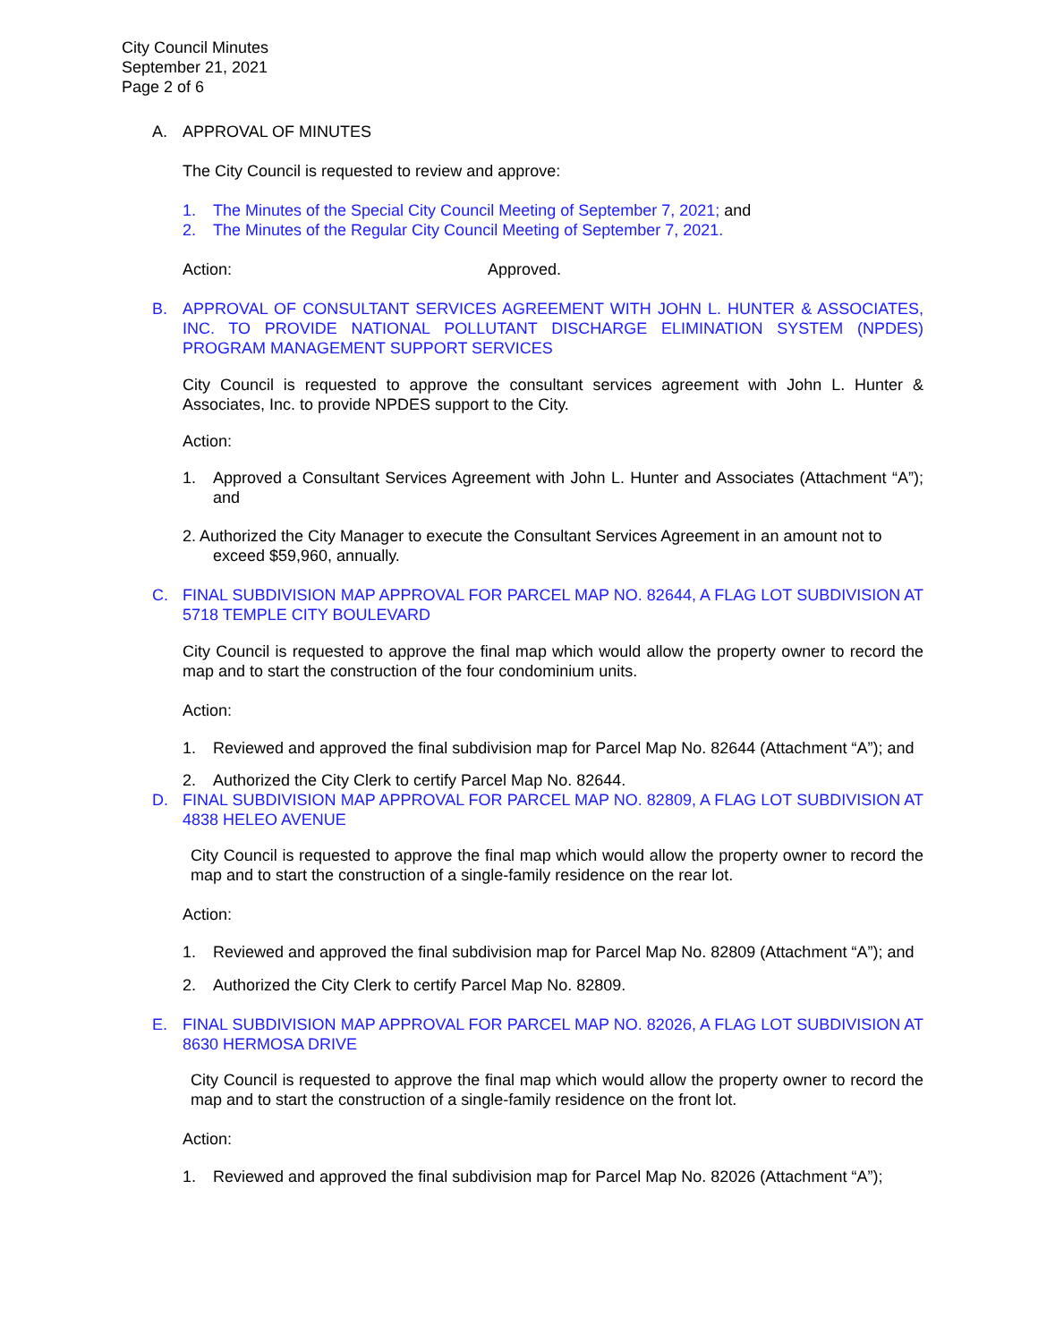City Council Minutes
September 21, 2021
Page 2 of 6
A. APPROVAL OF MINUTES
The City Council is requested to review and approve:
1. The Minutes of the Special City Council Meeting of September 7, 2021; and
2. The Minutes of the Regular City Council Meeting of September 7, 2021.
Action: Approved.
B. APPROVAL OF CONSULTANT SERVICES AGREEMENT WITH JOHN L. HUNTER & ASSOCIATES, INC. TO PROVIDE NATIONAL POLLUTANT DISCHARGE ELIMINATION SYSTEM (NPDES) PROGRAM MANAGEMENT SUPPORT SERVICES
City Council is requested to approve the consultant services agreement with John L. Hunter & Associates, Inc. to provide NPDES support to the City.
Action:
1. Approved a Consultant Services Agreement with John L. Hunter and Associates (Attachment “A”); and
2. Authorized the City Manager to execute the Consultant Services Agreement in an amount not to
exceed $59,960, annually.
C. FINAL SUBDIVISION MAP APPROVAL FOR PARCEL MAP NO. 82644, A FLAG LOT SUBDIVISION AT 5718 TEMPLE CITY BOULEVARD
City Council is requested to approve the final map which would allow the property owner to record the map and to start the construction of the four condominium units.
Action:
1. Reviewed and approved the final subdivision map for Parcel Map No. 82644 (Attachment “A”); and
2. Authorized the City Clerk to certify Parcel Map No. 82644.
D. FINAL SUBDIVISION MAP APPROVAL FOR PARCEL MAP NO. 82809, A FLAG LOT SUBDIVISION AT 4838 HELEO AVENUE
City Council is requested to approve the final map which would allow the property owner to record the map and to start the construction of a single-family residence on the rear lot.
Action:
1. Reviewed and approved the final subdivision map for Parcel Map No. 82809 (Attachment “A”); and
2. Authorized the City Clerk to certify Parcel Map No. 82809.
E. FINAL SUBDIVISION MAP APPROVAL FOR PARCEL MAP NO. 82026, A FLAG LOT SUBDIVISION AT 8630 HERMOSA DRIVE
City Council is requested to approve the final map which would allow the property owner to record the map and to start the construction of a single-family residence on the front lot.
Action:
1. Reviewed and approved the final subdivision map for Parcel Map No. 82026 (Attachment “A”);